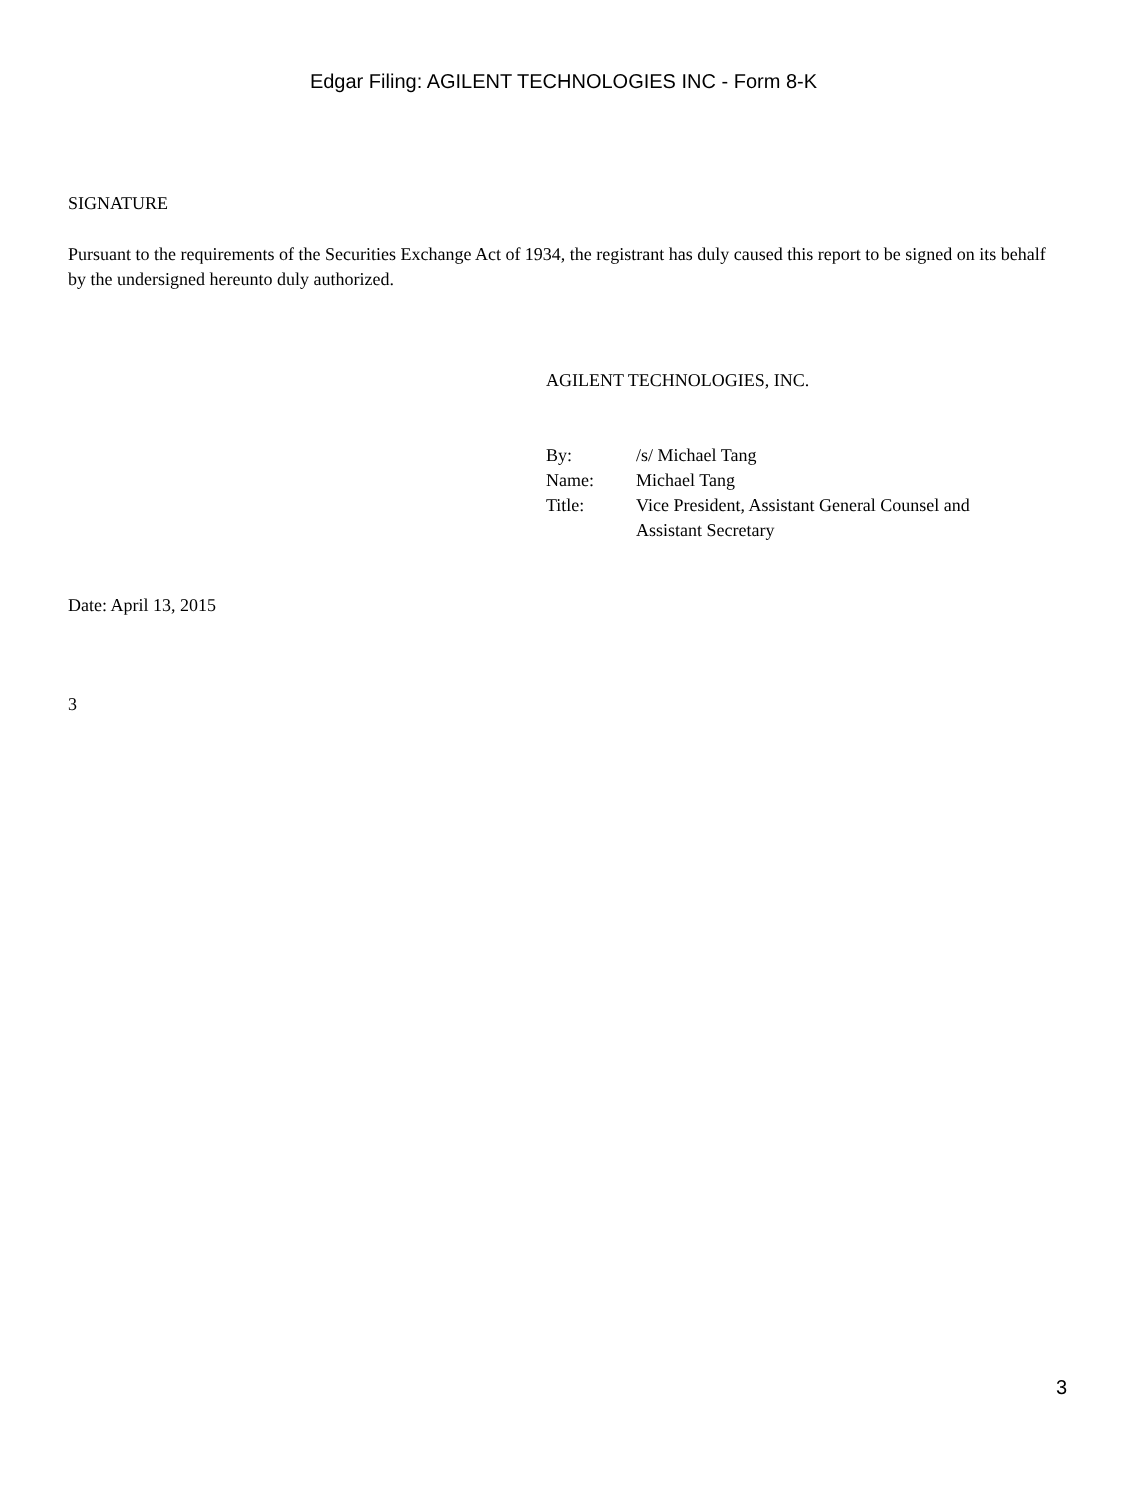Edgar Filing: AGILENT TECHNOLOGIES INC - Form 8-K
SIGNATURE
Pursuant to the requirements of the Securities Exchange Act of 1934, the registrant has duly caused this report to be signed on its behalf by the undersigned hereunto duly authorized.
AGILENT TECHNOLOGIES, INC.
| By: | /s/ Michael Tang |
| Name: | Michael Tang |
| Title: | Vice President, Assistant General Counsel and Assistant Secretary |
Date: April 13, 2015
3
3